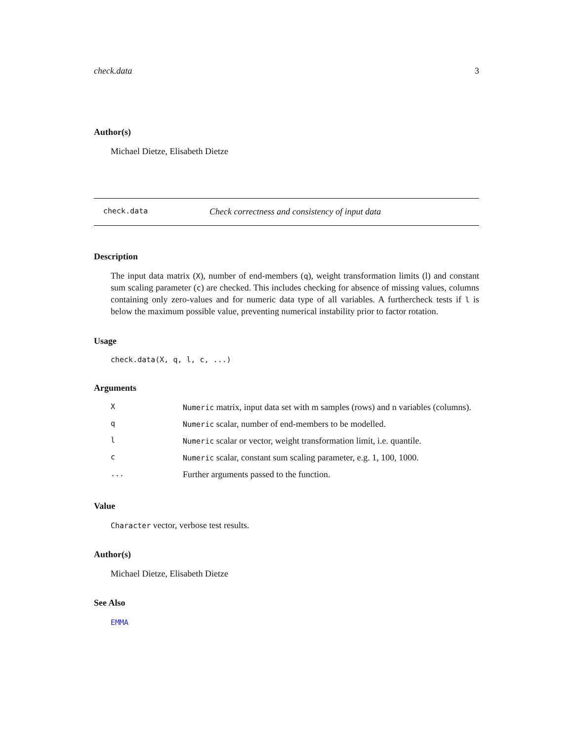check.data 3
Author(s)
Michael Dietze, Elisabeth Dietze
check.data Check correctness and consistency of input data
Description
The input data matrix (X), number of end-members (q), weight transformation limits (l) and constant sum scaling parameter (c) are checked. This includes checking for absence of missing values, columns containing only zero-values and for numeric data type of all variables. A furthercheck tests if l is below the maximum possible value, preventing numerical instability prior to factor rotation.
Usage
check.data(X, q, l, c, ...)
Arguments
| X | Numeric matrix, input data set with m samples (rows) and n variables (columns). |
| q | Numeric scalar, number of end-members to be modelled. |
| l | Numeric scalar or vector, weight transformation limit, i.e. quantile. |
| c | Numeric scalar, constant sum scaling parameter, e.g. 1, 100, 1000. |
| ... | Further arguments passed to the function. |
Value
Character vector, verbose test results.
Author(s)
Michael Dietze, Elisabeth Dietze
See Also
EMMA